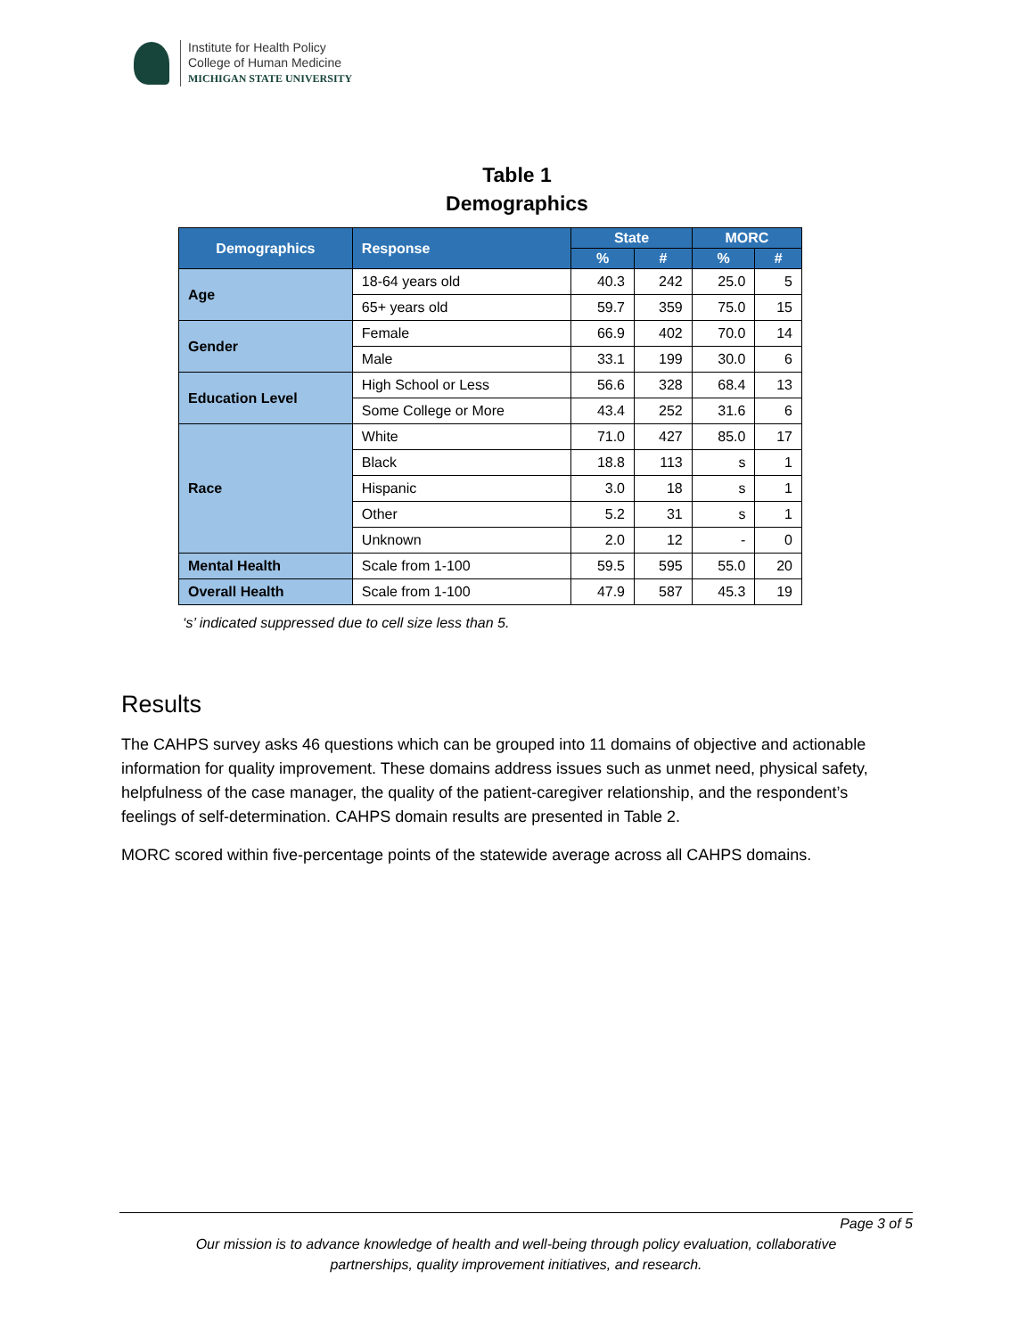Institute for Health Policy
College of Human Medicine
MICHIGAN STATE UNIVERSITY
Table 1
Demographics
| Demographics | Response | State | | MORC | |
| --- | --- | --- | --- | --- | --- |
| | | % | # | % | # |
| Age | 18-64 years old | 40.3 | 242 | 25.0 | 5 |
| | 65+ years old | 59.7 | 359 | 75.0 | 15 |
| Gender | Female | 66.9 | 402 | 70.0 | 14 |
| | Male | 33.1 | 199 | 30.0 | 6 |
| Education Level | High School or Less | 56.6 | 328 | 68.4 | 13 |
| | Some College or More | 43.4 | 252 | 31.6 | 6 |
| Race | White | 71.0 | 427 | 85.0 | 17 |
| | Black | 18.8 | 113 | s | 1 |
| | Hispanic | 3.0 | 18 | s | 1 |
| | Other | 5.2 | 31 | s | 1 |
| | Unknown | 2.0 | 12 | - | 0 |
| Mental Health | Scale from 1-100 | 59.5 | 595 | 55.0 | 20 |
| Overall Health | Scale from 1-100 | 47.9 | 587 | 45.3 | 19 |
‘s’ indicated suppressed due to cell size less than 5.
Results
The CAHPS survey asks 46 questions which can be grouped into 11 domains of objective and actionable information for quality improvement. These domains address issues such as unmet need, physical safety, helpfulness of the case manager, the quality of the patient-caregiver relationship, and the respondent’s feelings of self-determination. CAHPS domain results are presented in Table 2.
MORC scored within five-percentage points of the statewide average across all CAHPS domains.
Page 3 of 5
Our mission is to advance knowledge of health and well-being through policy evaluation, collaborative
partnerships, quality improvement initiatives, and research.